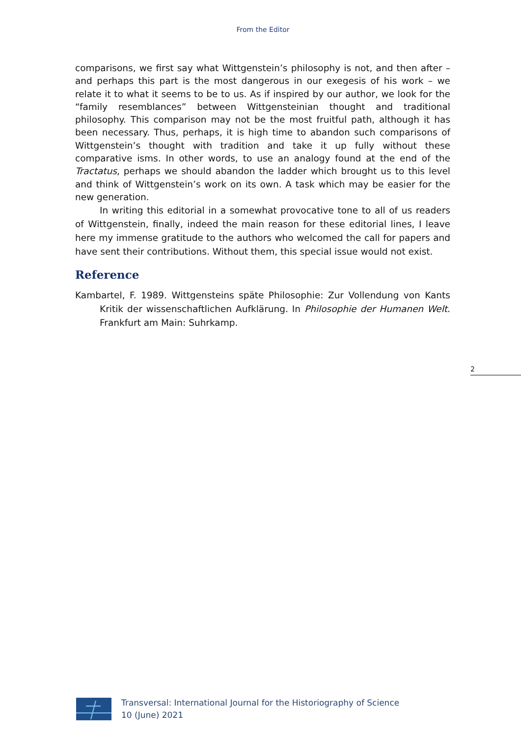From the Editor
comparisons, we first say what Wittgenstein’s philosophy is not, and then after – and perhaps this part is the most dangerous in our exegesis of his work – we relate it to what it seems to be to us. As if inspired by our author, we look for the “family resemblances” between Wittgensteinian thought and traditional philosophy. This comparison may not be the most fruitful path, although it has been necessary. Thus, perhaps, it is high time to abandon such comparisons of Wittgenstein’s thought with tradition and take it up fully without these comparative isms. In other words, to use an analogy found at the end of the Tractatus, perhaps we should abandon the ladder which brought us to this level and think of Wittgenstein’s work on its own. A task which may be easier for the new generation.
In writing this editorial in a somewhat provocative tone to all of us readers of Wittgenstein, finally, indeed the main reason for these editorial lines, I leave here my immense gratitude to the authors who welcomed the call for papers and have sent their contributions. Without them, this special issue would not exist.
Reference
Kambartel, F. 1989. Wittgensteins späte Philosophie: Zur Vollendung von Kants Kritik der wissenschaftlichen Aufklärung. In Philosophie der Humanen Welt. Frankfurt am Main: Suhrkamp.
2
Transversal: International Journal for the Historiography of Science
10 (June) 2021